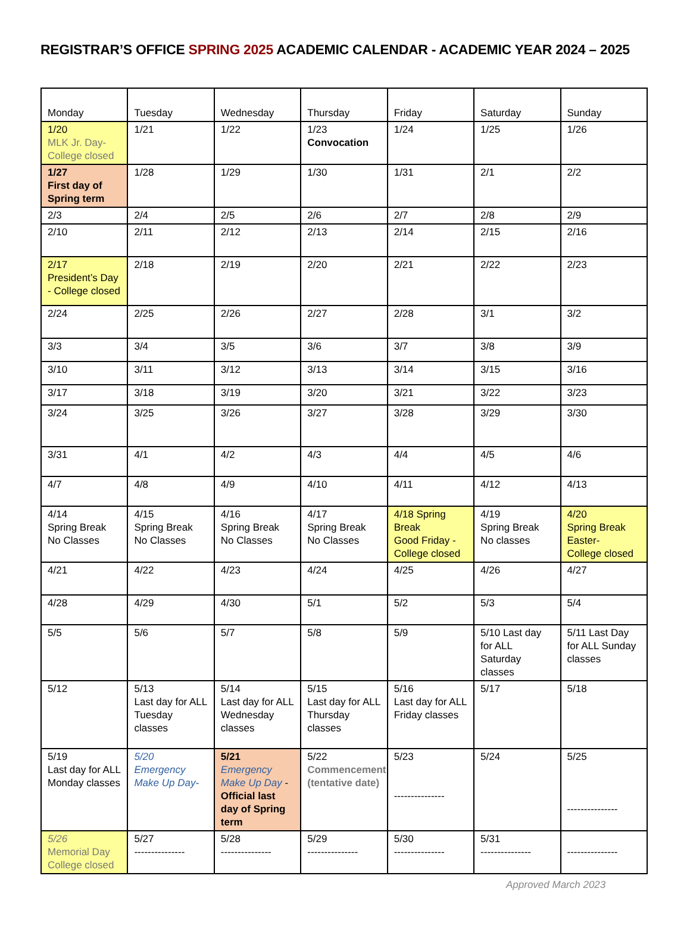REGISTRAR’S OFFICE SPRING 2025 ACADEMIC CALENDAR - ACADEMIC YEAR 2024 – 2025
| Monday | Tuesday | Wednesday | Thursday | Friday | Saturday | Sunday |
| --- | --- | --- | --- | --- | --- | --- |
| 1/20 MLK Jr. Day- College closed | 1/21 | 1/22 | 1/23 Convocation | 1/24 | 1/25 | 1/26 |
| 1/27 First day of Spring term | 1/28 | 1/29 | 1/30 | 1/31 | 2/1 | 2/2 |
| 2/3 | 2/4 | 2/5 | 2/6 | 2/7 | 2/8 | 2/9 |
| 2/10 | 2/11 | 2/12 | 2/13 | 2/14 | 2/15 | 2/16 |
| 2/17 President’s Day - College closed | 2/18 | 2/19 | 2/20 | 2/21 | 2/22 | 2/23 |
| 2/24 | 2/25 | 2/26 | 2/27 | 2/28 | 3/1 | 3/2 |
| 3/3 | 3/4 | 3/5 | 3/6 | 3/7 | 3/8 | 3/9 |
| 3/10 | 3/11 | 3/12 | 3/13 | 3/14 | 3/15 | 3/16 |
| 3/17 | 3/18 | 3/19 | 3/20 | 3/21 | 3/22 | 3/23 |
| 3/24 | 3/25 | 3/26 | 3/27 | 3/28 | 3/29 | 3/30 |
| 3/31 | 4/1 | 4/2 | 4/3 | 4/4 | 4/5 | 4/6 |
| 4/7 | 4/8 | 4/9 | 4/10 | 4/11 | 4/12 | 4/13 |
| 4/14 Spring Break No Classes | 4/15 Spring Break No Classes | 4/16 Spring Break No Classes | 4/17 Spring Break No Classes | 4/18 Spring Break Good Friday - College closed | 4/19 Spring Break No classes | 4/20 Spring Break Easter- College closed |
| 4/21 | 4/22 | 4/23 | 4/24 | 4/25 | 4/26 | 4/27 |
| 4/28 | 4/29 | 4/30 | 5/1 | 5/2 | 5/3 | 5/4 |
| 5/5 | 5/6 | 5/7 | 5/8 | 5/9 | 5/10 Last day for ALL Saturday classes | 5/11 Last Day for ALL Sunday classes |
| 5/12 | 5/13 Last day for ALL Tuesday classes | 5/14 Last day for ALL Wednesday classes | 5/15 Last day for ALL Thursday classes | 5/16 Last day for ALL Friday classes | 5/17 | 5/18 |
| 5/19 Last day for ALL Monday classes | 5/20 Emergency Make Up Day- | 5/21 Emergency Make Up Day - Official last day of Spring term | 5/22 Commencement (tentative date) | 5/23 --------------- | 5/24 | 5/25 --------------- |
| 5/26 Memorial Day College closed | 5/27 --------------- | 5/28 --------------- | 5/29 --------------- | 5/30 --------------- | 5/31 --------------- | --------------- |
Approved March 2023